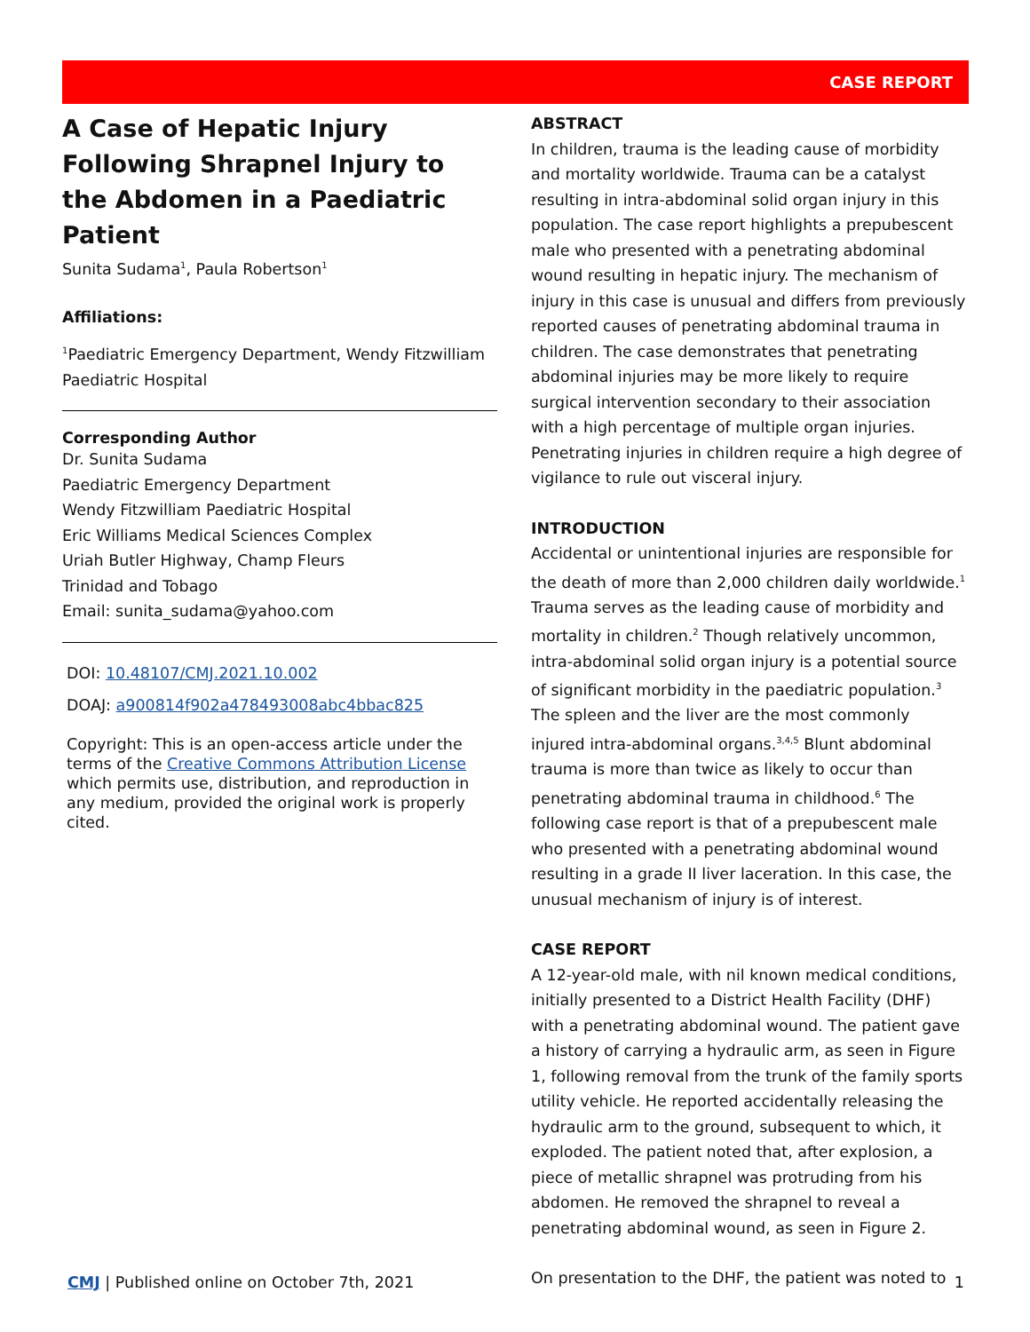CASE REPORT
A Case of Hepatic Injury Following Shrapnel Injury to the Abdomen in a Paediatric Patient
Sunita Sudama<sup>1</sup>, Paula Robertson<sup>1</sup>
Affiliations:
<sup>1</sup> Paediatric Emergency Department, Wendy Fitzwilliam Paediatric Hospital
Corresponding Author
Dr. Sunita Sudama
Paediatric Emergency Department
Wendy Fitzwilliam Paediatric Hospital
Eric Williams Medical Sciences Complex
Uriah Butler Highway, Champ Fleurs
Trinidad and Tobago
Email: sunita_sudama@yahoo.com
DOI: 10.48107/CMJ.2021.10.002
DOAJ: a900814f902a478493008abc4bbac825
Copyright: This is an open-access article under the terms of the Creative Commons Attribution License which permits use, distribution, and reproduction in any medium, provided the original work is properly cited.
ABSTRACT
In children, trauma is the leading cause of morbidity and mortality worldwide. Trauma can be a catalyst resulting in intra-abdominal solid organ injury in this population. The case report highlights a prepubescent male who presented with a penetrating abdominal wound resulting in hepatic injury. The mechanism of injury in this case is unusual and differs from previously reported causes of penetrating abdominal trauma in children. The case demonstrates that penetrating abdominal injuries may be more likely to require surgical intervention secondary to their association with a high percentage of multiple organ injuries. Penetrating injuries in children require a high degree of vigilance to rule out visceral injury.
INTRODUCTION
Accidental or unintentional injuries are responsible for the death of more than 2,000 children daily worldwide.<sup>1</sup> Trauma serves as the leading cause of morbidity and mortality in children.<sup>2</sup> Though relatively uncommon, intra-abdominal solid organ injury is a potential source of significant morbidity in the paediatric population.<sup>3</sup> The spleen and the liver are the most commonly injured intra-abdominal organs.<sup>3,4,5</sup> Blunt abdominal trauma is more than twice as likely to occur than penetrating abdominal trauma in childhood.<sup>6</sup> The following case report is that of a prepubescent male who presented with a penetrating abdominal wound resulting in a grade II liver laceration. In this case, the unusual mechanism of injury is of interest.
CASE REPORT
A 12-year-old male, with nil known medical conditions, initially presented to a District Health Facility (DHF) with a penetrating abdominal wound. The patient gave a history of carrying a hydraulic arm, as seen in Figure 1, following removal from the trunk of the family sports utility vehicle. He reported accidentally releasing the hydraulic arm to the ground, subsequent to which, it exploded. The patient noted that, after explosion, a piece of metallic shrapnel was protruding from his abdomen. He removed the shrapnel to reveal a penetrating abdominal wound, as seen in Figure 2.
On presentation to the DHF, the patient was noted to
CMJ | Published online on October 7th, 2021 1